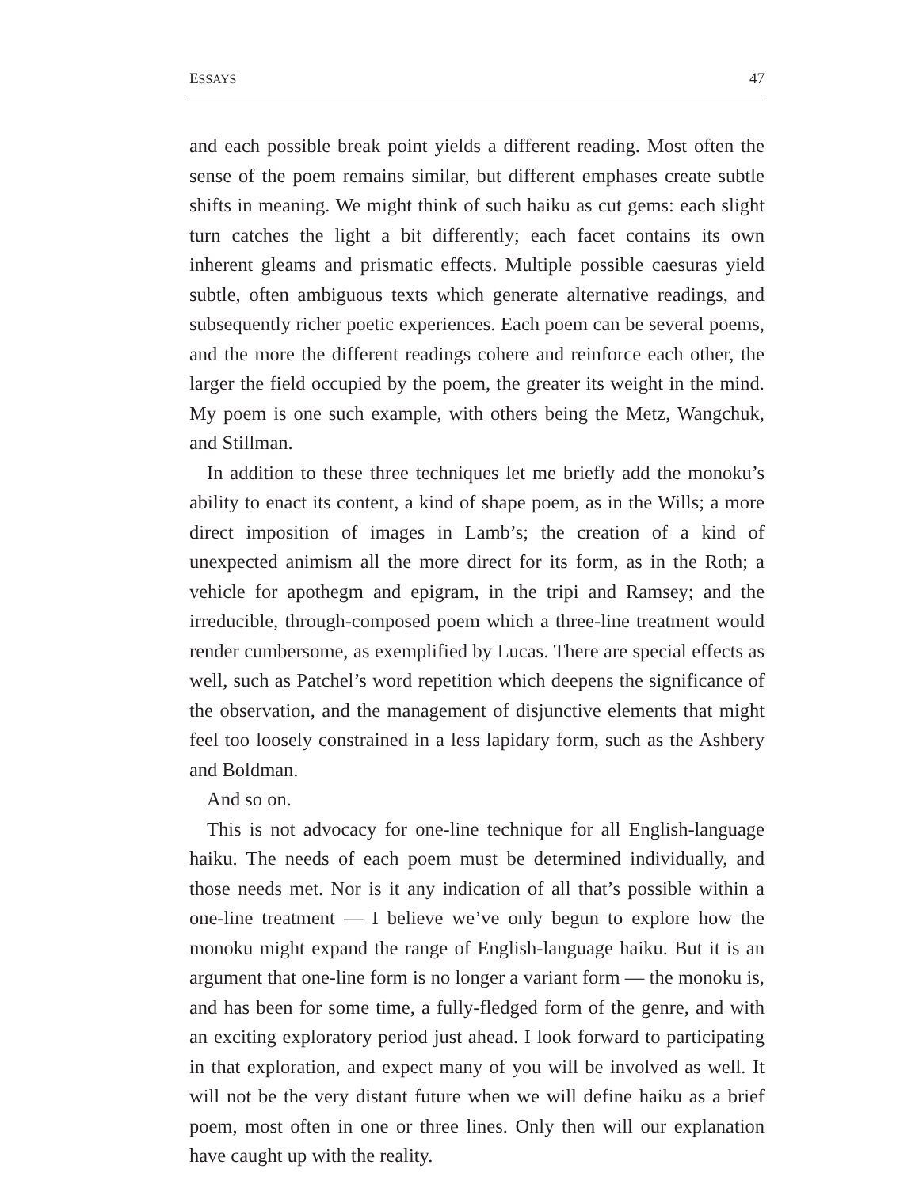ESSAYS 47
and each possible break point yields a different reading. Most often the sense of the poem remains similar, but different emphases create subtle shifts in meaning. We might think of such haiku as cut gems: each slight turn catches the light a bit differently; each facet contains its own inherent gleams and prismatic effects. Multiple possible caesuras yield subtle, often ambiguous texts which generate alternative readings, and subsequently richer poetic experiences. Each poem can be several poems, and the more the different readings cohere and reinforce each other, the larger the field occupied by the poem, the greater its weight in the mind. My poem is one such example, with others being the Metz, Wangchuk, and Stillman.
In addition to these three techniques let me briefly add the monoku’s ability to enact its content, a kind of shape poem, as in the Wills; a more direct imposition of images in Lamb’s; the creation of a kind of unexpected animism all the more direct for its form, as in the Roth; a vehicle for apothegm and epigram, in the tripi and Ramsey; and the irreducible, through-composed poem which a three-line treatment would render cumbersome, as exemplified by Lucas. There are special effects as well, such as Patchel’s word repetition which deepens the significance of the observation, and the management of disjunctive elements that might feel too loosely constrained in a less lapidary form, such as the Ashbery and Boldman.
And so on.
This is not advocacy for one-line technique for all English-language haiku. The needs of each poem must be determined individually, and those needs met. Nor is it any indication of all that’s possible within a one-line treatment — I believe we’ve only begun to explore how the monoku might expand the range of English-language haiku. But it is an argument that one-line form is no longer a variant form — the monoku is, and has been for some time, a fully-fledged form of the genre, and with an exciting exploratory period just ahead. I look forward to participating in that exploration, and expect many of you will be involved as well. It will not be the very distant future when we will define haiku as a brief poem, most often in one or three lines. Only then will our explanation have caught up with the reality.